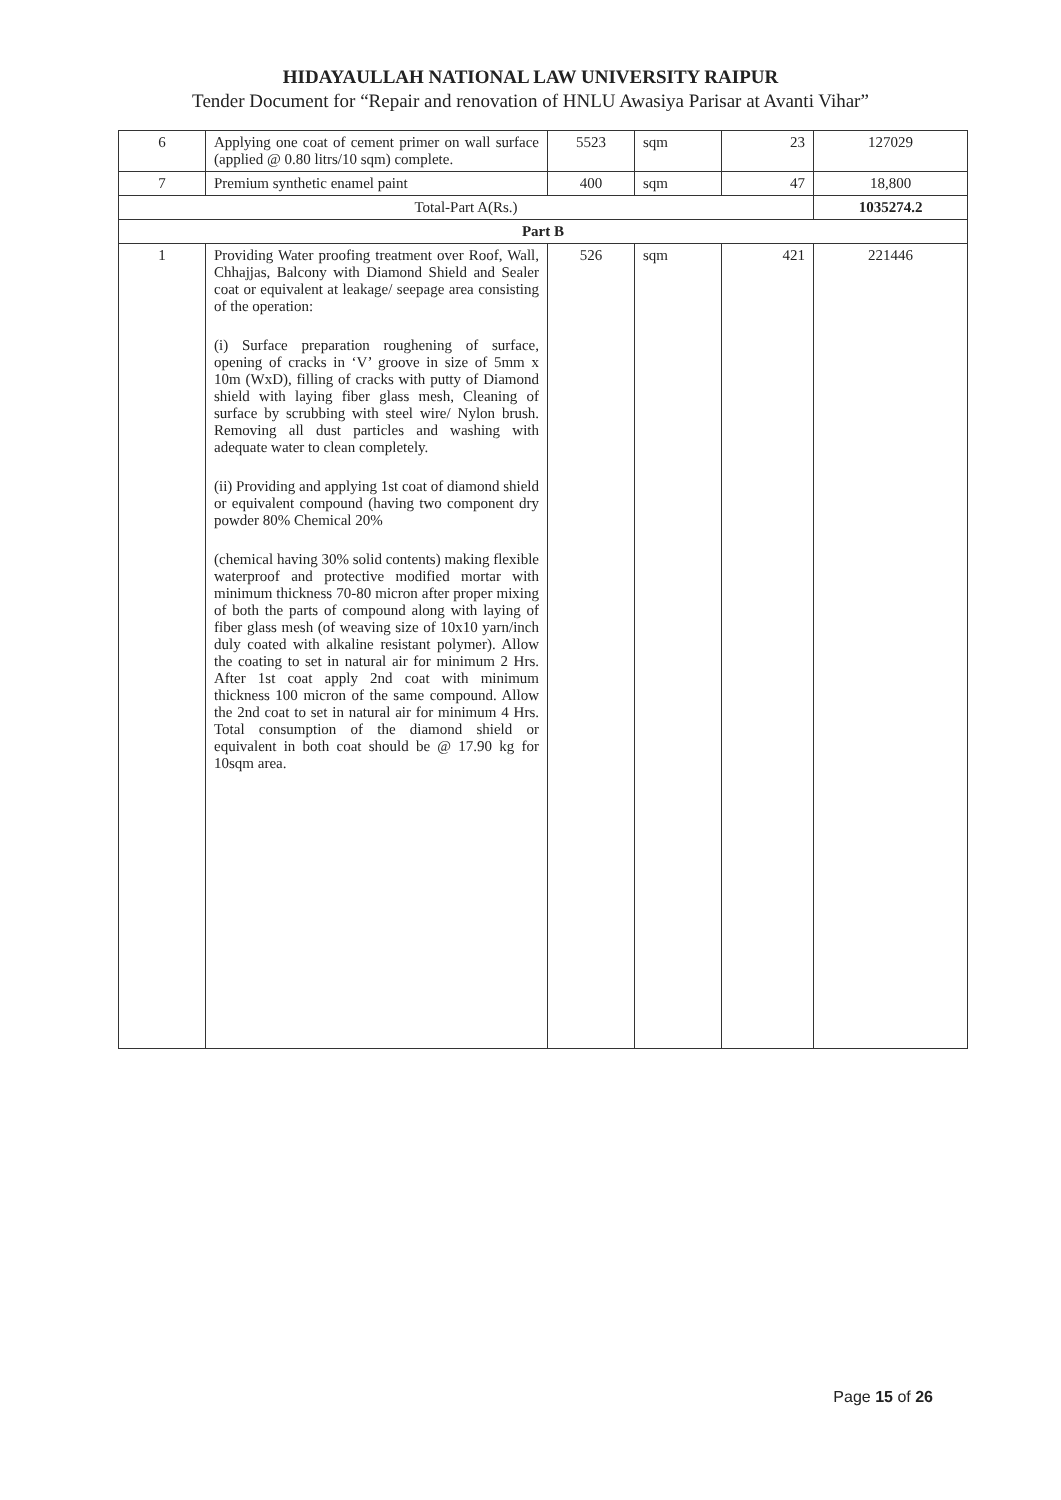HIDAYAULLAH NATIONAL LAW UNIVERSITY RAIPUR
Tender Document for “Repair and renovation of HNLU Awasiya Parisar at Avanti Vihar”
| 6 | Applying one coat of cement primer on wall surface (applied @ 0.80 litrs/10 sqm) complete. | 5523 | sqm | 23 | 127029 |
| 7 | Premium synthetic enamel paint | 400 | sqm | 47 | 18,800 |
| Total-Part A(Rs.) | | | | | 1035274.2 |
| Part B | | | | | |
| 1 | Providing Water proofing treatment over Roof, Wall, Chhajjas, Balcony with Diamond Shield and Sealer coat or equivalent at leakage/ seepage area consisting of the operation: (i) Surface preparation roughening of surface, opening of cracks in ‘V’ groove in size of 5mm x 10m (WxD), filling of cracks with putty of Diamond shield with laying fiber glass mesh, Cleaning of surface by scrubbing with steel wire/ Nylon brush. Removing all dust particles and washing with adequate water to clean completely. (ii) Providing and applying 1st coat of diamond shield or equivalent compound (having two component dry powder 80% Chemical 20% (chemical having 30% solid contents) making flexible waterproof and protective modified mortar with minimum thickness 70-80 micron after proper mixing of both the parts of compound along with laying of fiber glass mesh (of weaving size of 10x10 yarn/inch duly coated with alkaline resistant polymer). Allow the coating to set in natural air for minimum 2 Hrs. After 1st coat apply 2nd coat with minimum thickness 100 micron of the same compound. Allow the 2nd coat to set in natural air for minimum 4 Hrs. Total consumption of the diamond shield or equivalent in both coat should be @ 17.90 kg for 10sqm area. | 526 | sqm | 421 | 221446 |
Page 15 of 26